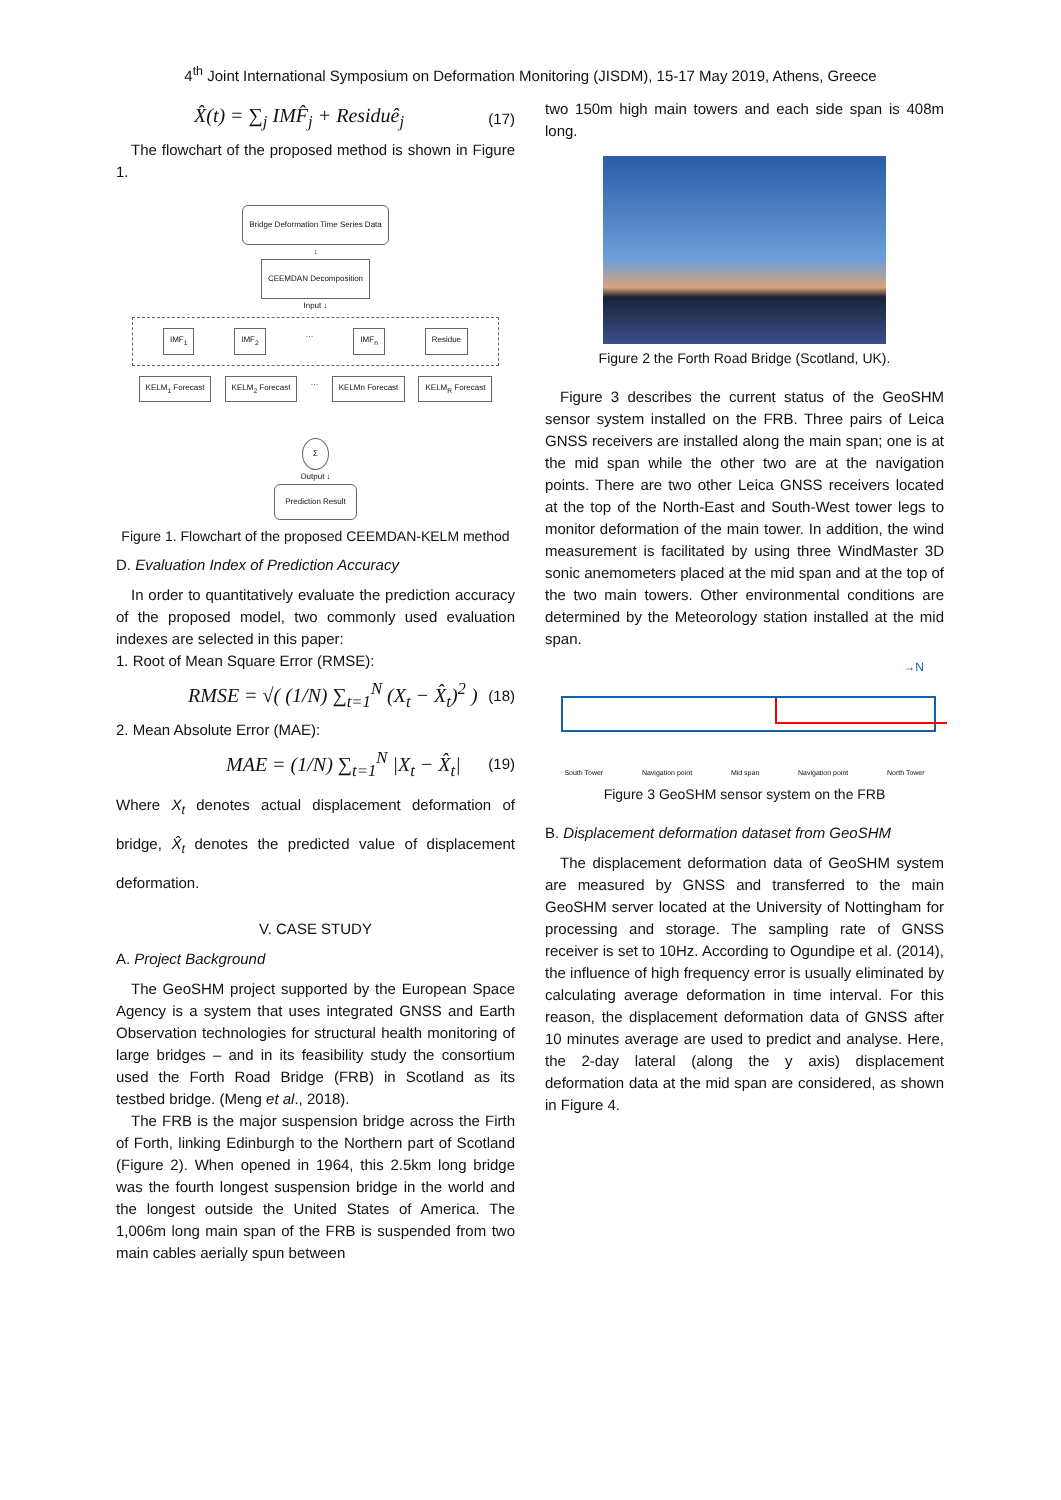4<sup>th</sup> Joint International Symposium on Deformation Monitoring (JISDM), 15-17 May 2019, Athens, Greece
X̂(t) = ∑<sub>j</sub> IMF̂<sub>j</sub> + Residuê<sub>j</sub> (17)
The flowchart of the proposed method is shown in Figure 1.
Bridge Deformation Time Series Data
↓
CEEMDAN Decomposition
Input ↓
IMF<sub>1</sub> IMF<sub>2</sub> … IMF<sub>n</sub> Residue
KELM<sub>1</sub> Forecast KELM<sub>2</sub> Forecast … KELMn Forecast KELM<sub>R</sub> Forecast
Σ
Output ↓
Prediction Result
Figure 1. Flowchart of the proposed CEEMDAN-KELM method
D. Evaluation Index of Prediction Accuracy
In order to quantitatively evaluate the prediction accuracy of the proposed model, two commonly used evaluation indexes are selected in this paper:
1. Root of Mean Square Error (RMSE):
RMSE = √( (1/N) ∑<sub>t=1</sub><sup>N</sup> (X<sub>t</sub> − X̂<sub>t</sub>)<sup>2</sup> ) (18)
2. Mean Absolute Error (MAE):
MAE = (1/N) ∑<sub>t=1</sub><sup>N</sup> |X<sub>t</sub> − X̂<sub>t</sub>| (19)
Where X<sub>t</sub> denotes actual displacement deformation of bridge, X̂<sub>t</sub> denotes the predicted value of displacement deformation.
V. CASE STUDY
A. Project Background
The GeoSHM project supported by the European Space Agency is a system that uses integrated GNSS and Earth Observation technologies for structural health monitoring of large bridges – and in its feasibility study the consortium used the Forth Road Bridge (FRB) in Scotland as its testbed bridge. (Meng et al., 2018).
The FRB is the major suspension bridge across the Firth of Forth, linking Edinburgh to the Northern part of Scotland (Figure 2). When opened in 1964, this 2.5km long bridge was the fourth longest suspension bridge in the world and the longest outside the United States of America. The 1,006m long main span of the FRB is suspended from two main cables aerially spun between
two 150m high main towers and each side span is 408m long.
Figure 2 the Forth Road Bridge (Scotland, UK).
Figure 3 describes the current status of the GeoSHM sensor system installed on the FRB. Three pairs of Leica GNSS receivers are installed along the main span; one is at the mid span while the other two are at the navigation points. There are two other Leica GNSS receivers located at the top of the North-East and South-West tower legs to monitor deformation of the main tower. In addition, the wind measurement is facilitated by using three WindMaster 3D sonic anemometers placed at the mid span and at the top of the two main towers. Other environmental conditions are determined by the Meteorology station installed at the mid span.
→N
South Tower Navigation point Mid span Navigation point North Tower
Figure 3 GeoSHM sensor system on the FRB
B. Displacement deformation dataset from GeoSHM
The displacement deformation data of GeoSHM system are measured by GNSS and transferred to the main GeoSHM server located at the University of Nottingham for processing and storage. The sampling rate of GNSS receiver is set to 10Hz. According to Ogundipe et al. (2014), the influence of high frequency error is usually eliminated by calculating average deformation in time interval. For this reason, the displacement deformation data of GNSS after 10 minutes average are used to predict and analyse. Here, the 2-day lateral (along the y axis) displacement deformation data at the mid span are considered, as shown in Figure 4.